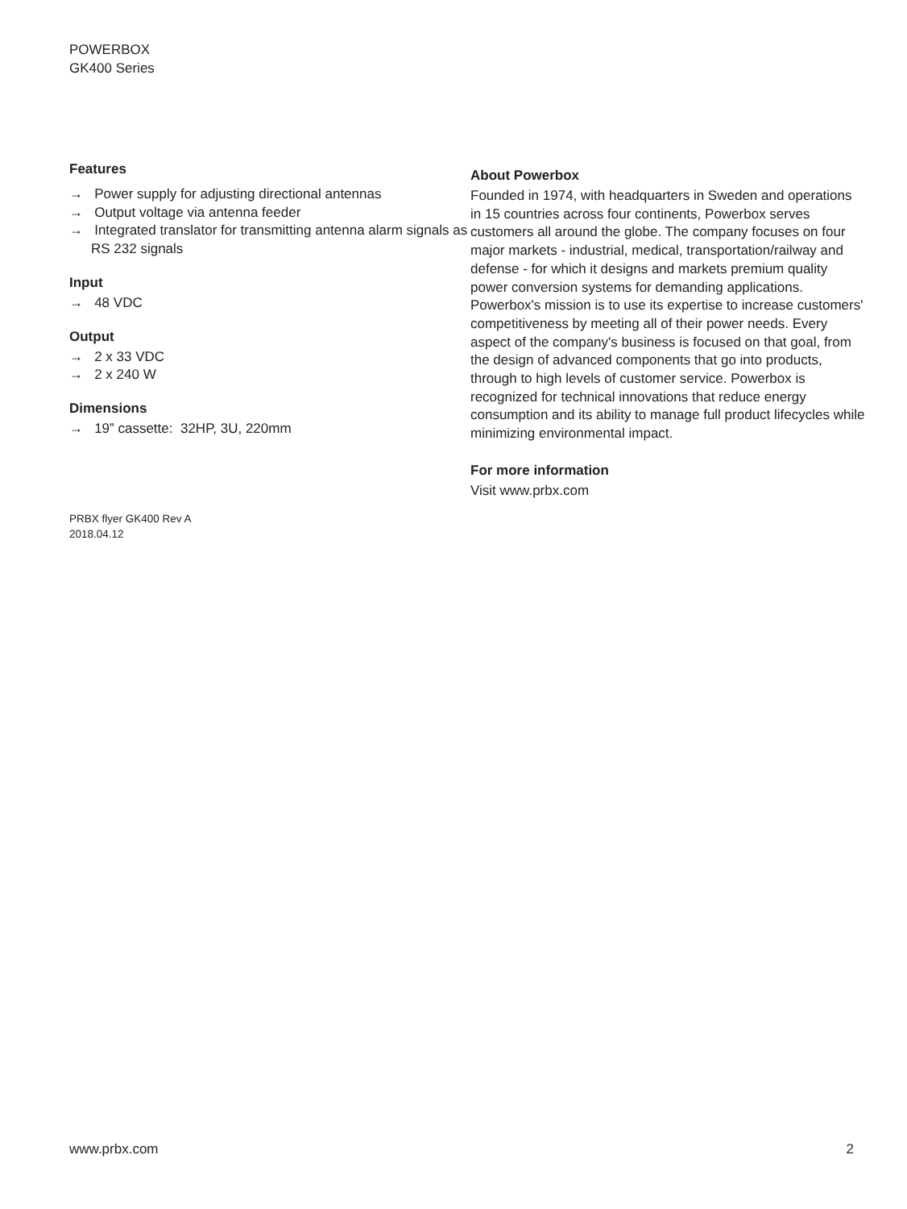POWERBOX
GK400 Series
Features
→ Power supply for adjusting directional antennas
→ Output voltage via antenna feeder
→ Integrated translator for transmitting antenna alarm signals as RS 232 signals
Input
→ 48 VDC
Output
→ 2 x 33 VDC
→ 2 x 240 W
Dimensions
→ 19” cassette: 32HP, 3U, 220mm
PRBX flyer GK400 Rev A
2018.04.12
About Powerbox
Founded in 1974, with headquarters in Sweden and operations in 15 countries across four continents, Powerbox serves customers all around the globe. The company focuses on four major markets - industrial, medical, transportation/railway and defense - for which it designs and markets premium quality power conversion systems for demanding applications. Powerbox's mission is to use its expertise to increase customers' competitiveness by meeting all of their power needs. Every aspect of the company's business is focused on that goal, from the design of advanced components that go into products, through to high levels of customer service. Powerbox is recognized for technical innovations that reduce energy consumption and its ability to manage full product lifecycles while minimizing environmental impact.
For more information
Visit www.prbx.com
www.prbx.com 2